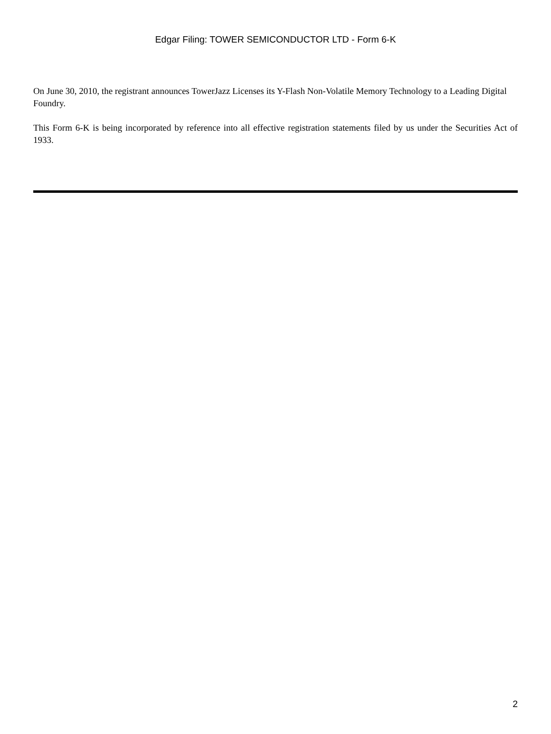Edgar Filing: TOWER SEMICONDUCTOR LTD - Form 6-K
On June 30, 2010, the registrant announces TowerJazz Licenses its Y-Flash Non-Volatile Memory Technology to a Leading Digital Foundry.
This Form 6-K is being incorporated by reference into all effective registration statements filed by us under the Securities Act of 1933.
2